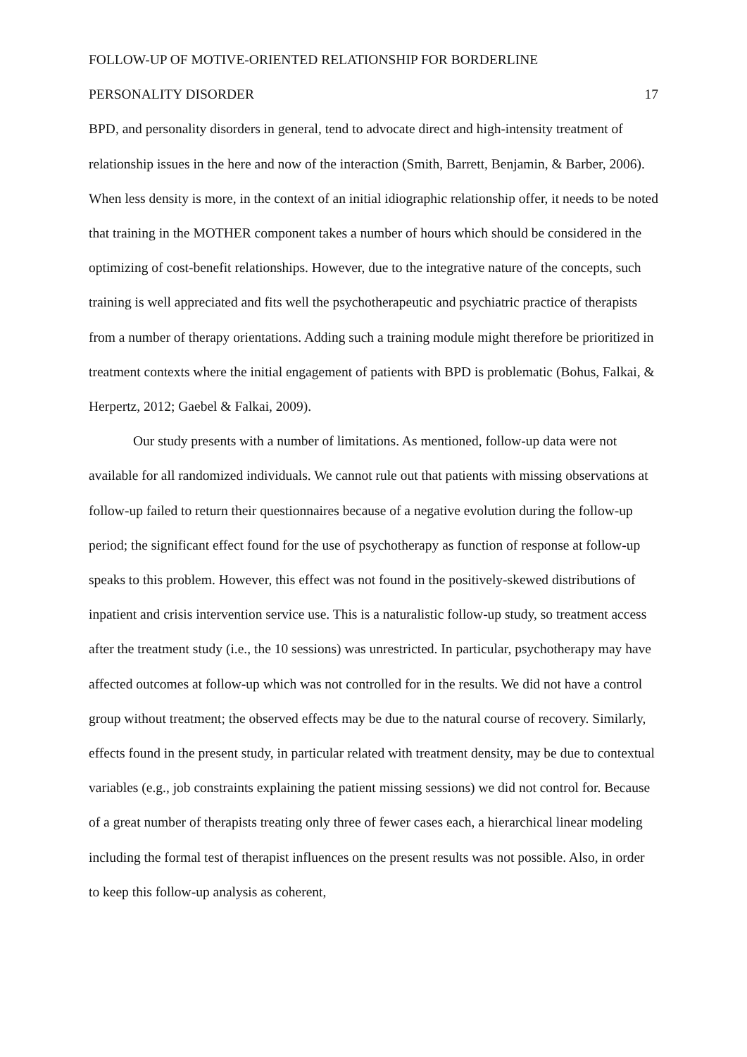FOLLOW-UP OF MOTIVE-ORIENTED RELATIONSHIP FOR BORDERLINE
PERSONALITY DISORDER 17
BPD, and personality disorders in general, tend to advocate direct and high-intensity treatment of relationship issues in the here and now of the interaction (Smith, Barrett, Benjamin, & Barber, 2006). When less density is more, in the context of an initial idiographic relationship offer, it needs to be noted that training in the MOTHER component takes a number of hours which should be considered in the optimizing of cost-benefit relationships. However, due to the integrative nature of the concepts, such training is well appreciated and fits well the psychotherapeutic and psychiatric practice of therapists from a number of therapy orientations. Adding such a training module might therefore be prioritized in treatment contexts where the initial engagement of patients with BPD is problematic (Bohus, Falkai, & Herpertz, 2012; Gaebel & Falkai, 2009).
Our study presents with a number of limitations. As mentioned, follow-up data were not available for all randomized individuals. We cannot rule out that patients with missing observations at follow-up failed to return their questionnaires because of a negative evolution during the follow-up period; the significant effect found for the use of psychotherapy as function of response at follow-up speaks to this problem. However, this effect was not found in the positively-skewed distributions of inpatient and crisis intervention service use. This is a naturalistic follow-up study, so treatment access after the treatment study (i.e., the 10 sessions) was unrestricted. In particular, psychotherapy may have affected outcomes at follow-up which was not controlled for in the results. We did not have a control group without treatment; the observed effects may be due to the natural course of recovery. Similarly, effects found in the present study, in particular related with treatment density, may be due to contextual variables (e.g., job constraints explaining the patient missing sessions) we did not control for. Because of a great number of therapists treating only three of fewer cases each, a hierarchical linear modeling including the formal test of therapist influences on the present results was not possible. Also, in order to keep this follow-up analysis as coherent,